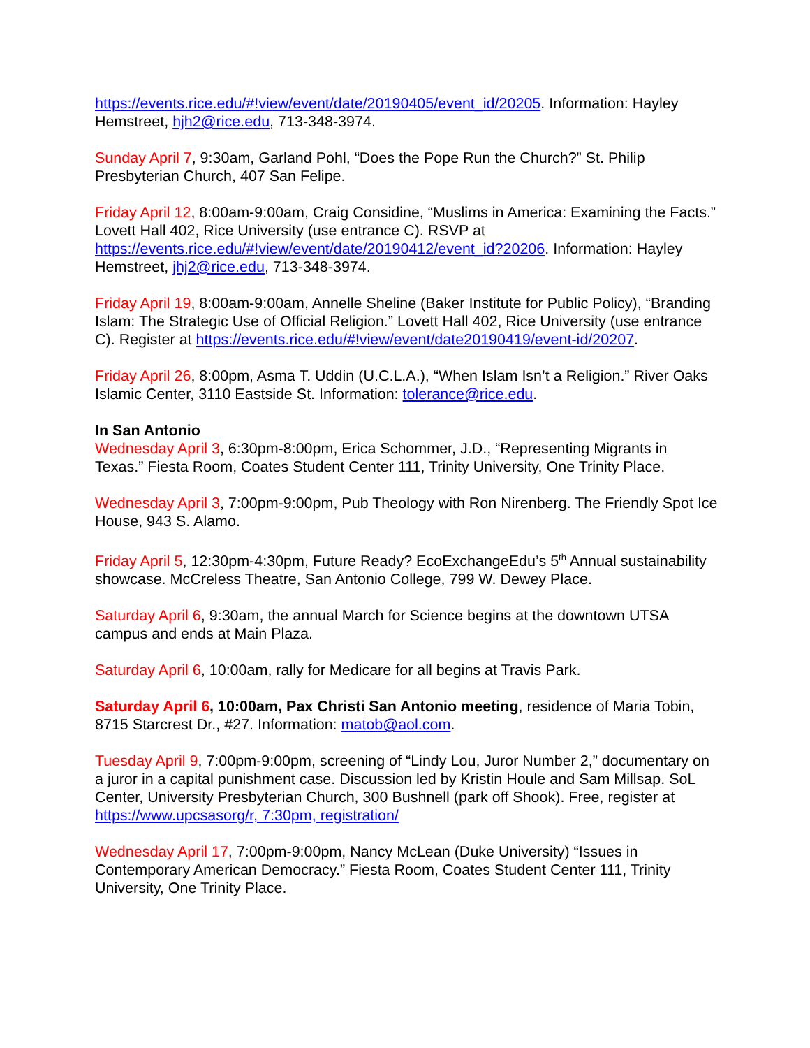https://events.rice.edu/#!view/event/date/20190405/event_id/20205. Information: Hayley Hemstreet, hjh2@rice.edu, 713-348-3974.
Sunday April 7, 9:30am, Garland Pohl, “Does the Pope Run the Church?” St. Philip Presbyterian Church, 407 San Felipe.
Friday April 12, 8:00am-9:00am, Craig Considine, “Muslims in America: Examining the Facts.” Lovett Hall 402, Rice University (use entrance C). RSVP at https://events.rice.edu/#!view/event/date/20190412/event_id?20206. Information: Hayley Hemstreet, jhj2@rice.edu, 713-348-3974.
Friday April 19, 8:00am-9:00am, Annelle Sheline (Baker Institute for Public Policy), “Branding Islam: The Strategic Use of Official Religion.” Lovett Hall 402, Rice University (use entrance C). Register at https://events.rice.edu/#!view/event/date20190419/event-id/20207.
Friday April 26, 8:00pm, Asma T. Uddin (U.C.L.A.), “When Islam Isn’t a Religion.” River Oaks Islamic Center, 3110 Eastside St. Information: tolerance@rice.edu.
In San Antonio
Wednesday April 3, 6:30pm-8:00pm, Erica Schommer, J.D., “Representing Migrants in Texas.” Fiesta Room, Coates Student Center 111, Trinity University, One Trinity Place.
Wednesday April 3, 7:00pm-9:00pm, Pub Theology with Ron Nirenberg. The Friendly Spot Ice House, 943 S. Alamo.
Friday April 5, 12:30pm-4:30pm, Future Ready? EcoExchangeEdu’s 5<sup>th</sup> Annual sustainability showcase. McCreless Theatre, San Antonio College, 799 W. Dewey Place.
Saturday April 6, 9:30am, the annual March for Science begins at the downtown UTSA campus and ends at Main Plaza.
Saturday April 6, 10:00am, rally for Medicare for all begins at Travis Park.
Saturday April 6, 10:00am, Pax Christi San Antonio meeting, residence of Maria Tobin, 8715 Starcrest Dr., #27. Information: matob@aol.com.
Tuesday April 9, 7:00pm-9:00pm, screening of “Lindy Lou, Juror Number 2,” documentary on a juror in a capital punishment case. Discussion led by Kristin Houle and Sam Millsap. SoL Center, University Presbyterian Church, 300 Bushnell (park off Shook). Free, register at https://www.upcsasorg/r, 7:30pm, registration/
Wednesday April 17, 7:00pm-9:00pm, Nancy McLean (Duke University) “Issues in Contemporary American Democracy.” Fiesta Room, Coates Student Center 111, Trinity University, One Trinity Place.